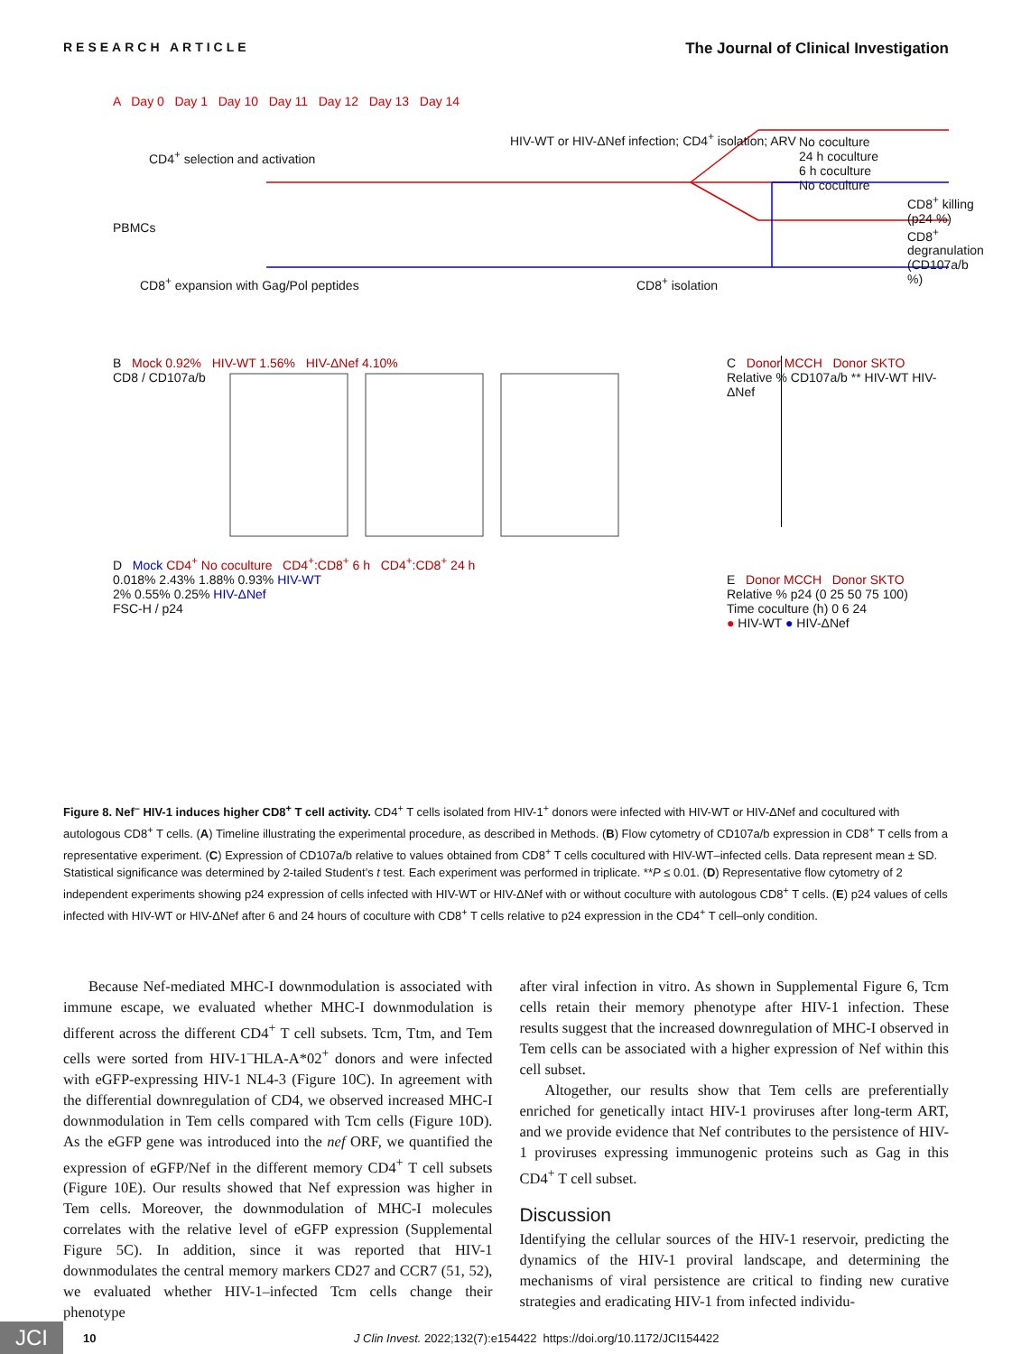RESEARCH ARTICLE The Journal of Clinical Investigation
A Day 0 Day 1 Day 10 Day 11 Day 12 Day 13 Day 14
CD4<sup>+</sup> selection and activation
PBMCs
CD8<sup>+</sup> expansion with Gag/Pol peptides
HIV-WT or HIV-ΔNef infection; CD4<sup>+</sup> isolation; ARV
CD8<sup>+</sup> isolation
No coculture
24 h coculture
6 h coculture
No coculture
CD8<sup>+</sup> killing (p24 %)
CD8<sup>+</sup> degranulation (CD107a/b %)
B Mock 0.92% HIV-WT 1.56% HIV-ΔNef 4.10%
CD8 / CD107a/b
C Donor MCCH Donor SKTO
Relative % CD107a/b ** HIV-WT HIV-ΔNef
D Mock CD4<sup>+</sup> No coculture CD4<sup>+</sup>:CD8<sup>+</sup> 6 h CD4<sup>+</sup>:CD8<sup>+</sup> 24 h
0.018% 2.43% 1.88% 0.93% HIV-WT
2% 0.55% 0.25% HIV-ΔNef
FSC-H / p24
E Donor MCCH Donor SKTO
Relative % p24 (0 25 50 75 100)
Time coculture (h) 0 6 24
● HIV-WT ● HIV-ΔNef
Figure 8. Nef<sup>–</sup> HIV-1 induces higher CD8<sup>+</sup> T cell activity. CD4<sup>+</sup> T cells isolated from HIV-1<sup>+</sup> donors were infected with HIV-WT or HIV-ΔNef and cocultured with autologous CD8<sup>+</sup> T cells. (A) Timeline illustrating the experimental procedure, as described in Methods. (B) Flow cytometry of CD107a/b expression in CD8<sup>+</sup> T cells from a representative experiment. (C) Expression of CD107a/b relative to values obtained from CD8<sup>+</sup> T cells cocultured with HIV-WT–infected cells. Data represent mean ± SD. Statistical significance was determined by 2-tailed Student’s t test. Each experiment was performed in triplicate. **P ≤ 0.01. (D) Representative flow cytometry of 2 independent experiments showing p24 expression of cells infected with HIV-WT or HIV-ΔNef with or without coculture with autologous CD8<sup>+</sup> T cells. (E) p24 values of cells infected with HIV-WT or HIV-ΔNef after 6 and 24 hours of coculture with CD8<sup>+</sup> T cells relative to p24 expression in the CD4<sup>+</sup> T cell–only condition.
Because Nef-mediated MHC-I downmodulation is associated with immune escape, we evaluated whether MHC-I downmodulation is different across the different CD4<sup>+</sup> T cell subsets. Tcm, Ttm, and Tem cells were sorted from HIV-1<sup>–</sup>HLA-A*02<sup>+</sup> donors and were infected with eGFP-expressing HIV-1 NL4-3 (Figure 10C). In agreement with the differential downregulation of CD4, we observed increased MHC-I downmodulation in Tem cells compared with Tcm cells (Figure 10D). As the eGFP gene was introduced into the nef ORF, we quantified the expression of eGFP/Nef in the different memory CD4<sup>+</sup> T cell subsets (Figure 10E). Our results showed that Nef expression was higher in Tem cells. Moreover, the downmodulation of MHC-I molecules correlates with the relative level of eGFP expression (Supplemental Figure 5C). In addition, since it was reported that HIV-1 downmodulates the central memory markers CD27 and CCR7 (51, 52), we evaluated whether HIV-1–infected Tcm cells change their phenotype
after viral infection in vitro. As shown in Supplemental Figure 6, Tcm cells retain their memory phenotype after HIV-1 infection. These results suggest that the increased downregulation of MHC-I observed in Tem cells can be associated with a higher expression of Nef within this cell subset.
Altogether, our results show that Tem cells are preferentially enriched for genetically intact HIV-1 proviruses after long-term ART, and we provide evidence that Nef contributes to the persistence of HIV-1 proviruses expressing immunogenic proteins such as Gag in this CD4<sup>+</sup> T cell subset.
Discussion
Identifying the cellular sources of the HIV-1 reservoir, predicting the dynamics of the HIV-1 proviral landscape, and determining the mechanisms of viral persistence are critical to finding new curative strategies and eradicating HIV-1 from infected individu-
JCI 10 J Clin Invest. 2022;132(7):e154422 https://doi.org/10.1172/JCI154422